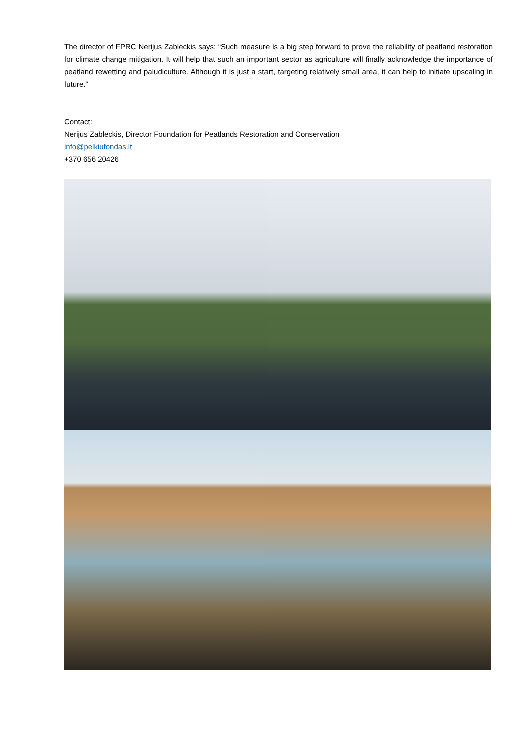The director of FPRC Nerijus Zableckis says: “Such measure is a big step forward to prove the reliability of peatland restoration for climate change mitigation. It will help that such an important sector as agriculture will finally acknowledge the importance of peatland rewetting and paludiculture. Although it is just a start, targeting relatively small area, it can help to initiate upscaling in future.”
Contact:
Nerijus Zableckis, Director Foundation for Peatlands Restoration and Conservation
info@pelkiufondas.lt
+370 656 20426